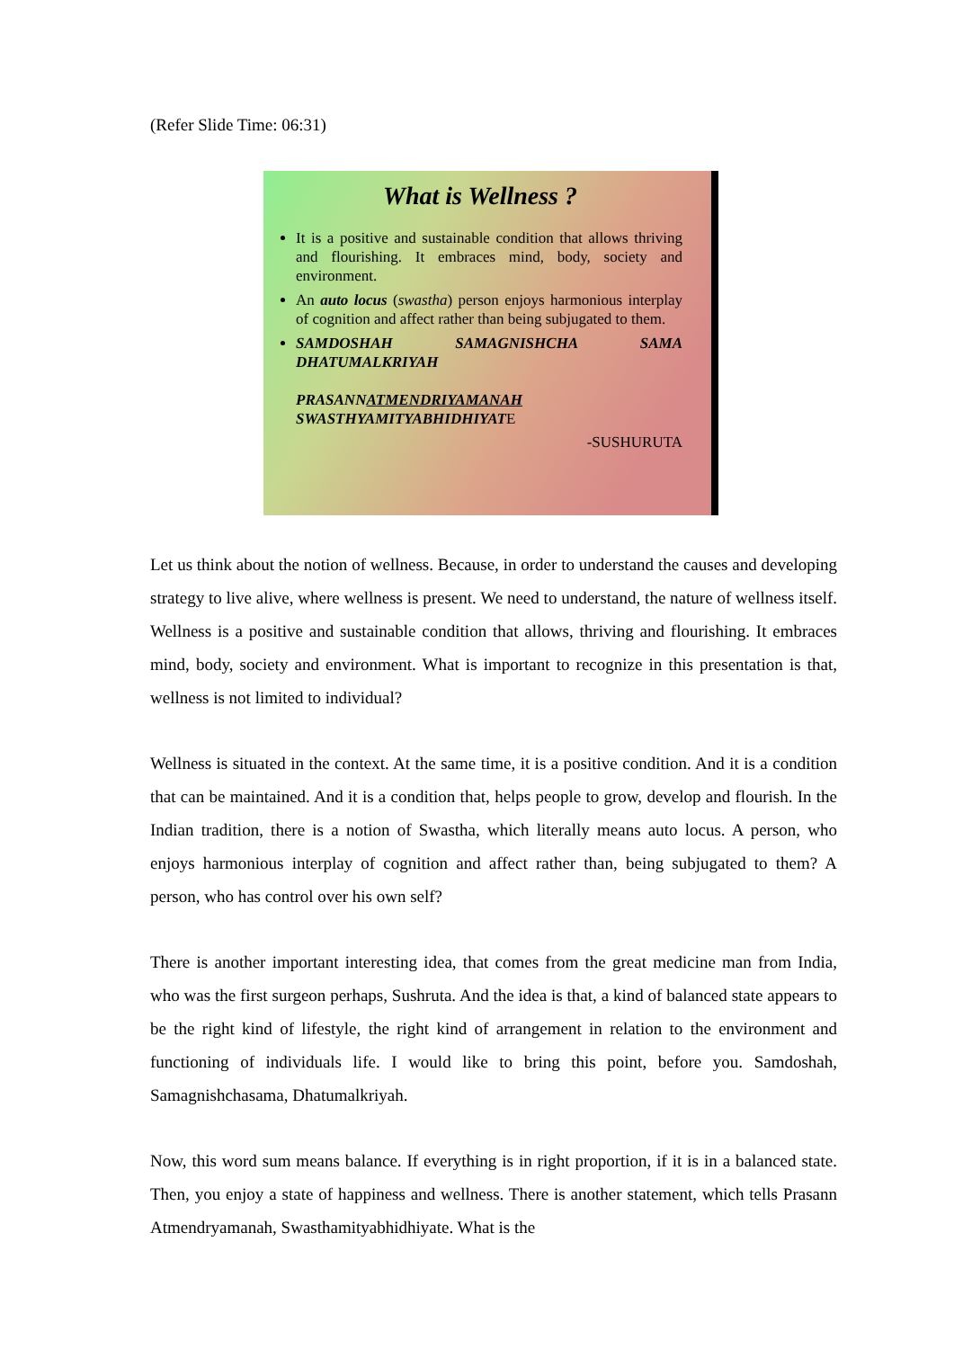(Refer Slide Time: 06:31)
What is Wellness ?
It is a positive and sustainable condition that allows thriving and flourishing. It embraces mind, body, society and environment.
An auto locus (swastha) person enjoys harmonious interplay of cognition and affect rather than being subjugated to them.
SAMDOSHAH SAMAGNISHCHA SAMA DHATUMALKRIYAH
PRASANNATMENDRIYAMANAH SWASTHYAMITYABHIDHIYATE
-SUSHURUTA
Let us think about the notion of wellness. Because, in order to understand the causes and developing strategy to live alive, where wellness is present. We need to understand, the nature of wellness itself. Wellness is a positive and sustainable condition that allows, thriving and flourishing. It embraces mind, body, society and environment. What is important to recognize in this presentation is that, wellness is not limited to individual?
Wellness is situated in the context. At the same time, it is a positive condition. And it is a condition that can be maintained. And it is a condition that, helps people to grow, develop and flourish. In the Indian tradition, there is a notion of Swastha, which literally means auto locus. A person, who enjoys harmonious interplay of cognition and affect rather than, being subjugated to them? A person, who has control over his own self?
There is another important interesting idea, that comes from the great medicine man from India, who was the first surgeon perhaps, Sushruta. And the idea is that, a kind of balanced state appears to be the right kind of lifestyle, the right kind of arrangement in relation to the environment and functioning of individuals life. I would like to bring this point, before you. Samdoshah, Samagnishchasama, Dhatumalkriyah.
Now, this word sum means balance. If everything is in right proportion, if it is in a balanced state. Then, you enjoy a state of happiness and wellness. There is another statement, which tells Prasann Atmendryamanah, Swasthamityabhidhiyate. What is the